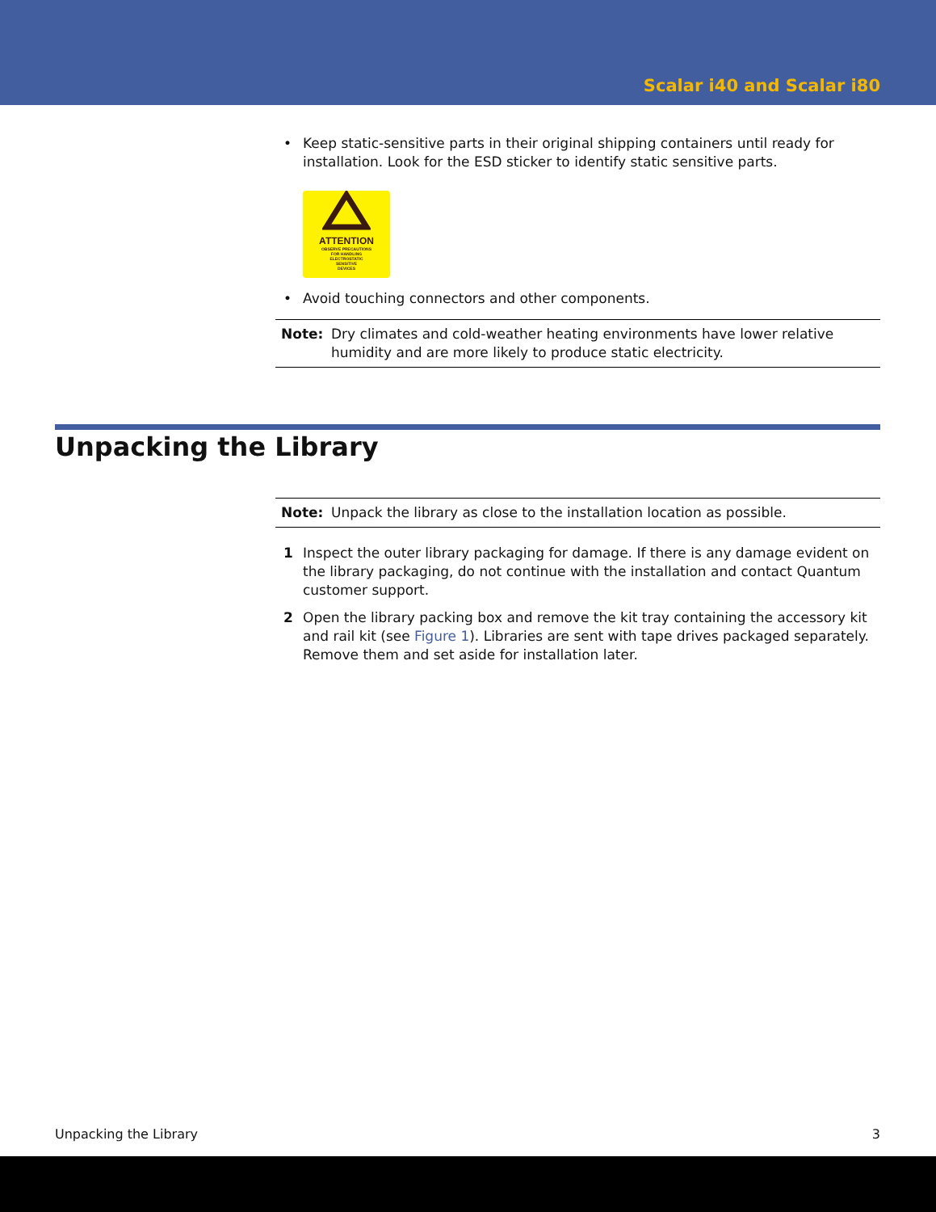Scalar i40 and Scalar i80
• Keep static-sensitive parts in their original shipping containers until ready for installation. Look for the ESD sticker to identify static sensitive parts.
ATTENTION
OBSERVE PRECAUTIONS
FOR HANDLING
ELECTROSTATIC
SENSITIVE
DEVICES
• Avoid touching connectors and other components.
Note: Dry climates and cold-weather heating environments have lower relative humidity and are more likely to produce static electricity.
Unpacking the Library
Note: Unpack the library as close to the installation location as possible.
1 Inspect the outer library packaging for damage. If there is any damage evident on the library packaging, do not continue with the installation and contact Quantum customer support.
2 Open the library packing box and remove the kit tray containing the accessory kit and rail kit (see Figure 1). Libraries are sent with tape drives packaged separately. Remove them and set aside for installation later.
Unpacking the Library 3